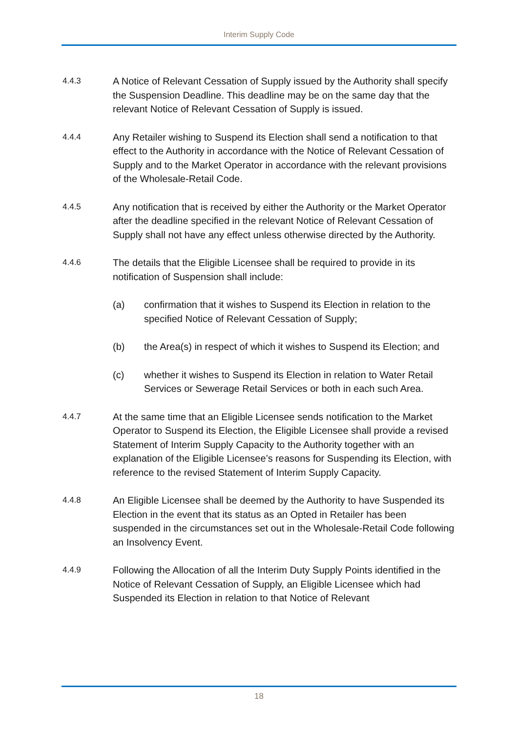Interim Supply Code
4.4.3
A Notice of Relevant Cessation of Supply issued by the Authority shall specify the Suspension Deadline. This deadline may be on the same day that the relevant Notice of Relevant Cessation of Supply is issued.
4.4.4
Any Retailer wishing to Suspend its Election shall send a notification to that effect to the Authority in accordance with the Notice of Relevant Cessation of Supply and to the Market Operator in accordance with the relevant provisions of the Wholesale-Retail Code.
4.4.5
Any notification that is received by either the Authority or the Market Operator after the deadline specified in the relevant Notice of Relevant Cessation of Supply shall not have any effect unless otherwise directed by the Authority.
4.4.6
The details that the Eligible Licensee shall be required to provide in its notification of Suspension shall include:
(a) confirmation that it wishes to Suspend its Election in relation to the specified Notice of Relevant Cessation of Supply;
(b) the Area(s) in respect of which it wishes to Suspend its Election; and
(c) whether it wishes to Suspend its Election in relation to Water Retail Services or Sewerage Retail Services or both in each such Area.
4.4.7
At the same time that an Eligible Licensee sends notification to the Market Operator to Suspend its Election, the Eligible Licensee shall provide a revised Statement of Interim Supply Capacity to the Authority together with an explanation of the Eligible Licensee’s reasons for Suspending its Election, with reference to the revised Statement of Interim Supply Capacity.
4.4.8
An Eligible Licensee shall be deemed by the Authority to have Suspended its Election in the event that its status as an Opted in Retailer has been suspended in the circumstances set out in the Wholesale-Retail Code following an Insolvency Event.
4.4.9
Following the Allocation of all the Interim Duty Supply Points identified in the Notice of Relevant Cessation of Supply, an Eligible Licensee which had Suspended its Election in relation to that Notice of Relevant
18